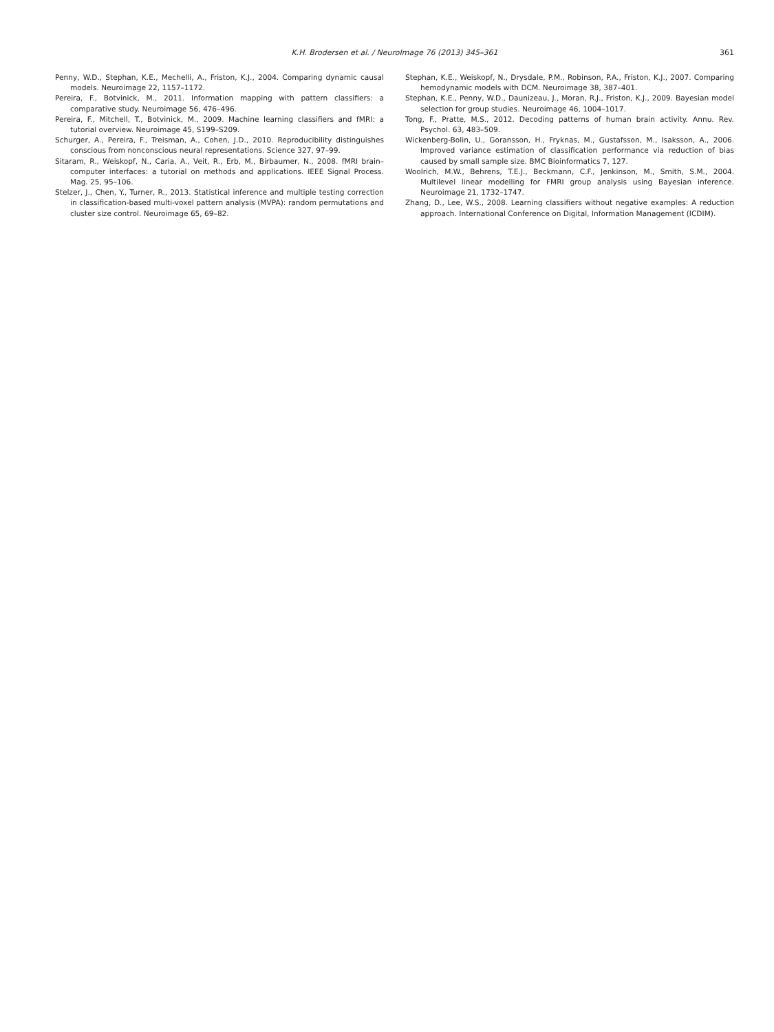K.H. Brodersen et al. / NeuroImage 76 (2013) 345–361
361
Penny, W.D., Stephan, K.E., Mechelli, A., Friston, K.J., 2004. Comparing dynamic causal models. Neuroimage 22, 1157–1172.
Pereira, F., Botvinick, M., 2011. Information mapping with pattern classifiers: a comparative study. Neuroimage 56, 476–496.
Pereira, F., Mitchell, T., Botvinick, M., 2009. Machine learning classifiers and fMRI: a tutorial overview. Neuroimage 45, S199–S209.
Schurger, A., Pereira, F., Treisman, A., Cohen, J.D., 2010. Reproducibility distinguishes conscious from nonconscious neural representations. Science 327, 97–99.
Sitaram, R., Weiskopf, N., Caria, A., Veit, R., Erb, M., Birbaumer, N., 2008. fMRI brain–computer interfaces: a tutorial on methods and applications. IEEE Signal Process. Mag. 25, 95–106.
Stelzer, J., Chen, Y., Turner, R., 2013. Statistical inference and multiple testing correction in classification-based multi-voxel pattern analysis (MVPA): random permutations and cluster size control. Neuroimage 65, 69–82.
Stephan, K.E., Weiskopf, N., Drysdale, P.M., Robinson, P.A., Friston, K.J., 2007. Comparing hemodynamic models with DCM. Neuroimage 38, 387–401.
Stephan, K.E., Penny, W.D., Daunizeau, J., Moran, R.J., Friston, K.J., 2009. Bayesian model selection for group studies. Neuroimage 46, 1004–1017.
Tong, F., Pratte, M.S., 2012. Decoding patterns of human brain activity. Annu. Rev. Psychol. 63, 483–509.
Wickenberg-Bolin, U., Goransson, H., Fryknas, M., Gustafsson, M., Isaksson, A., 2006. Improved variance estimation of classification performance via reduction of bias caused by small sample size. BMC Bioinformatics 7, 127.
Woolrich, M.W., Behrens, T.E.J., Beckmann, C.F., Jenkinson, M., Smith, S.M., 2004. Multilevel linear modelling for FMRI group analysis using Bayesian inference. Neuroimage 21, 1732–1747.
Zhang, D., Lee, W.S., 2008. Learning classifiers without negative examples: A reduction approach. International Conference on Digital, Information Management (ICDIM).